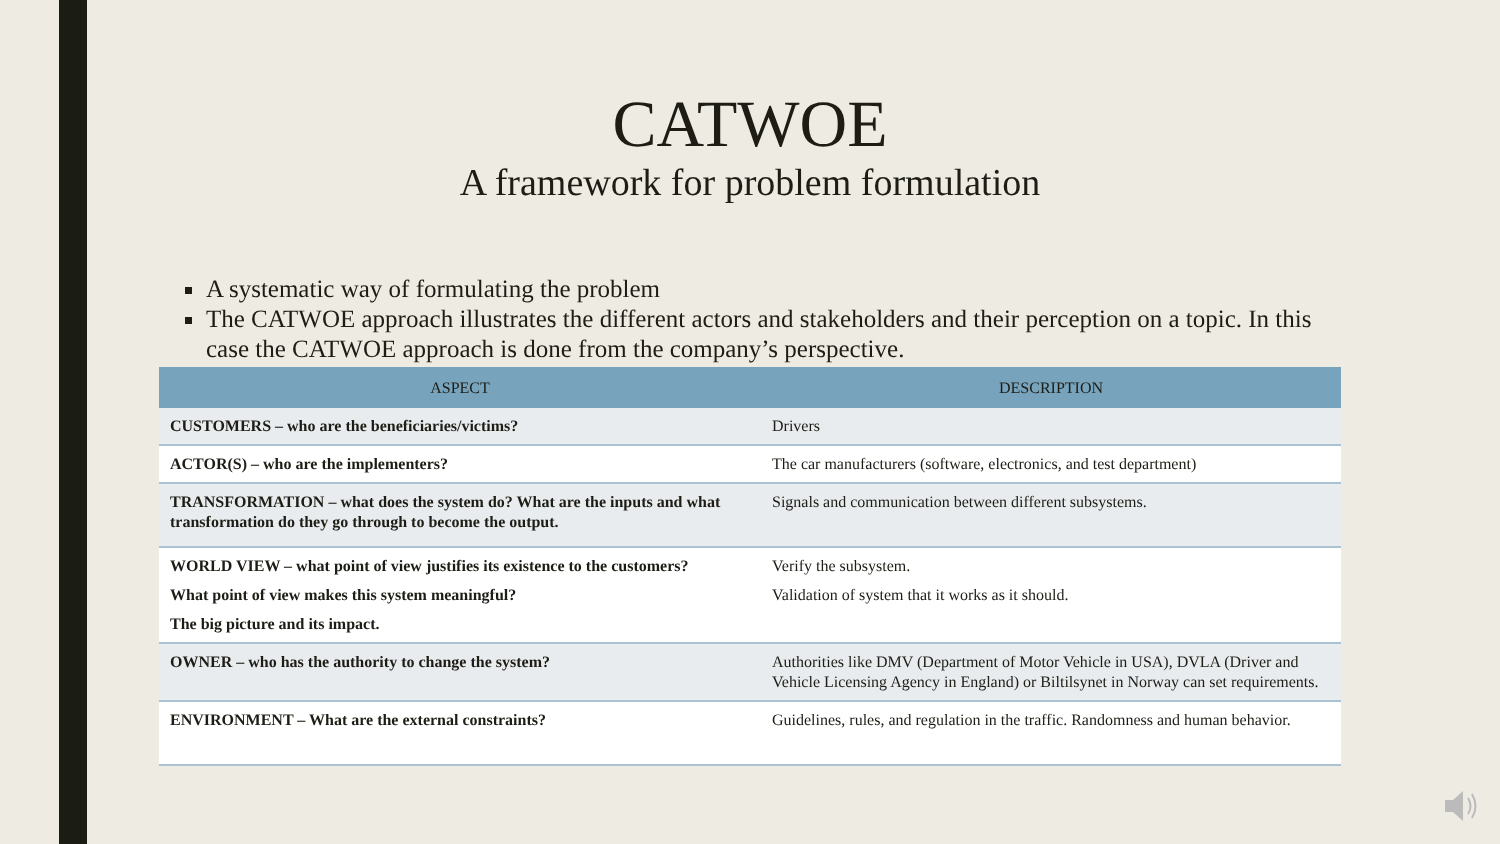CATWOE
A framework for problem formulation
A systematic way of formulating the problem
The CATWOE approach illustrates the different actors and stakeholders and their perception on a topic. In this case the CATWOE approach is done from the company’s perspective.
| ASPECT | DESCRIPTION |
| --- | --- |
| CUSTOMERS – who are the beneficiaries/victims? | Drivers |
| ACTOR(S) – who are the implementers? | The car manufacturers (software, electronics, and test department) |
| TRANSFORMATION – what does the system do? What are the inputs and what transformation do they go through to become the output. | Signals and communication between different subsystems. |
| WORLD VIEW – what point of view justifies its existence to the customers? What point of view makes this system meaningful? The big picture and its impact. | Verify the subsystem. Validation of system that it works as it should. |
| OWNER – who has the authority to change the system? | Authorities like DMV (Department of Motor Vehicle in USA), DVLA (Driver and Vehicle Licensing Agency in England) or Biltilsynet in Norway can set requirements. |
| ENVIRONMENT – What are the external constraints? | Guidelines, rules, and regulation in the traffic. Randomness and human behavior. |